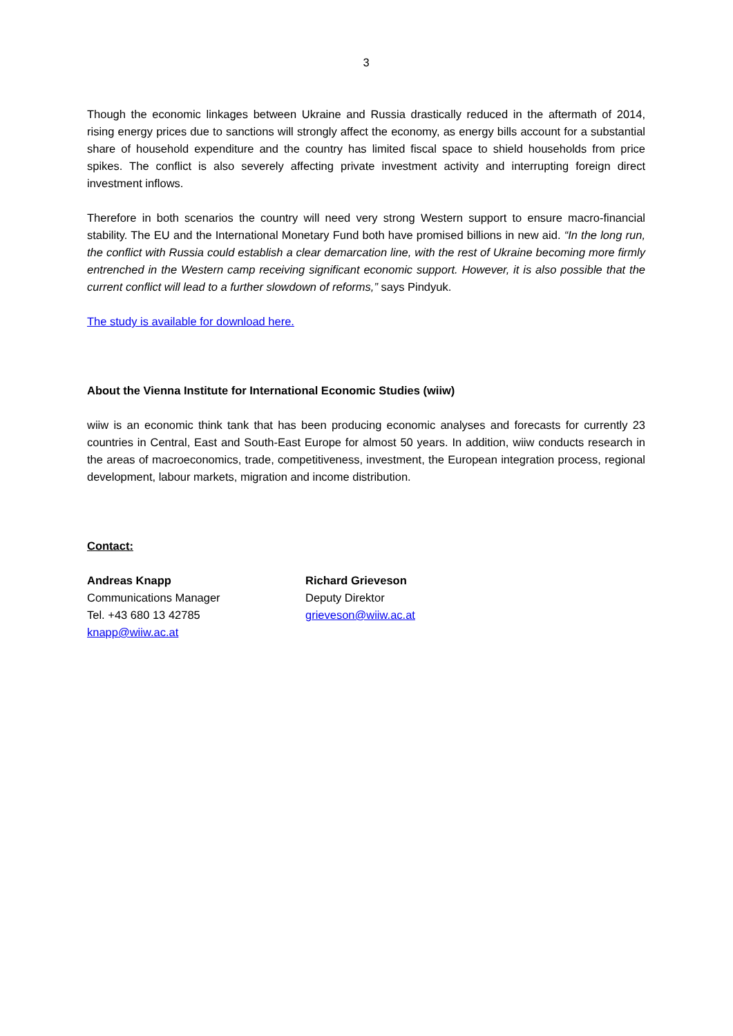3
Though the economic linkages between Ukraine and Russia drastically reduced in the aftermath of 2014, rising energy prices due to sanctions will strongly affect the economy, as energy bills account for a substantial share of household expenditure and the country has limited fiscal space to shield households from price spikes. The conflict is also severely affecting private investment activity and interrupting foreign direct investment inflows.
Therefore in both scenarios the country will need very strong Western support to ensure macro-financial stability. The EU and the International Monetary Fund both have promised billions in new aid. “In the long run, the conflict with Russia could establish a clear demarcation line, with the rest of Ukraine becoming more firmly entrenched in the Western camp receiving significant economic support. However, it is also possible that the current conflict will lead to a further slowdown of reforms,” says Pindyuk.
The study is available for download here.
About the Vienna Institute for International Economic Studies (wiiw)
wiiw is an economic think tank that has been producing economic analyses and forecasts for currently 23 countries in Central, East and South-East Europe for almost 50 years. In addition, wiiw conducts research in the areas of macroeconomics, trade, competitiveness, investment, the European integration process, regional development, labour markets, migration and income distribution.
Contact:
Andreas Knapp
Communications Manager
Tel. +43 680 13 42785
knapp@wiiw.ac.at
Richard Grieveson
Deputy Direktor
grieveson@wiiw.ac.at